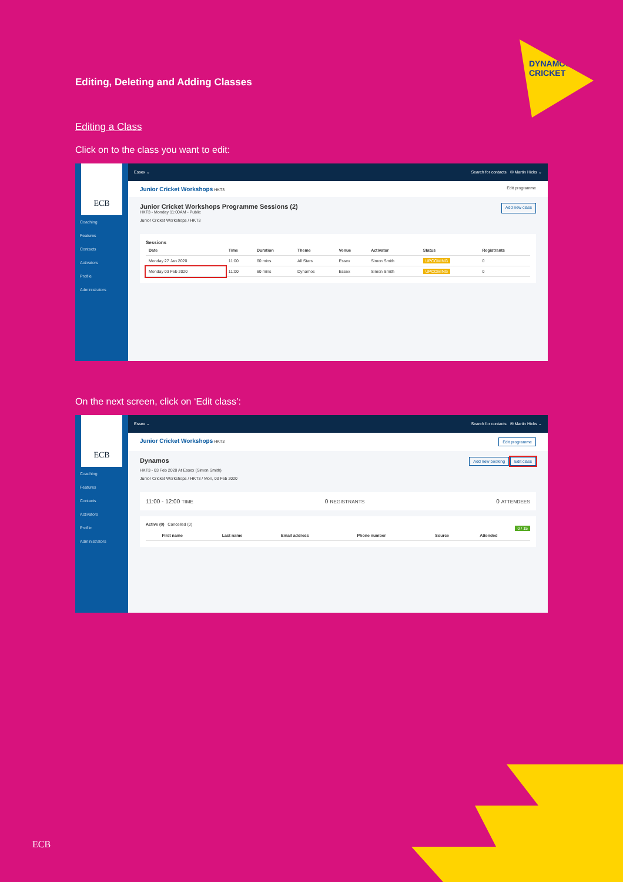DYNAMOS CRICKET
Editing, Deleting and Adding Classes
Editing a Class
Click on to the class you want to edit:
ECB
Coaching
Features
Contacts
Activators
Profile
Administrators
Essex ⌄ Search for contacts ✉ Martin Hicks ⌄
Junior Cricket Workshops HKT3 Edit programme
Junior Cricket Workshops Programme Sessions (2)
HKT3 - Monday 11:00AM - Public
Junior Cricket Workshops / HKT3
Add new class
Sessions
| Date | Time | Duration | Theme | Venue | Activator | Status | Registrants |
| --- | --- | --- | --- | --- | --- | --- | --- |
| Monday 27 Jan 2020 | 11:00 | 60 mins | All Stars | Essex | Simon Smith | UPCOMING | 0 |
| Monday 03 Feb 2020 | 11:00 | 60 mins | Dynamos | Essex | Simon Smith | UPCOMING | 0 |
On the next screen, click on ‘Edit class’:
ECB
Coaching
Features
Contacts
Activators
Profile
Administrators
Essex ⌄ Search for contacts ✉ Martin Hicks ⌄
Junior Cricket Workshops HKT3 Edit programme
Dynamos
HKT3 - 03 Feb 2020 At Essex (Simon Smith)
Junior Cricket Workshops / HKT3 / Mon, 03 Feb 2020
Add new booking Edit class
11:00 - 12:00 TIME 0 REGISTRANTS 0 ATTENDEES
Active (0) Cancelled (0)
0 / 15
| | First name | Last name | Email address | Phone number | Source | Attended |
| --- | --- | --- | --- | --- | --- | --- |
ECB